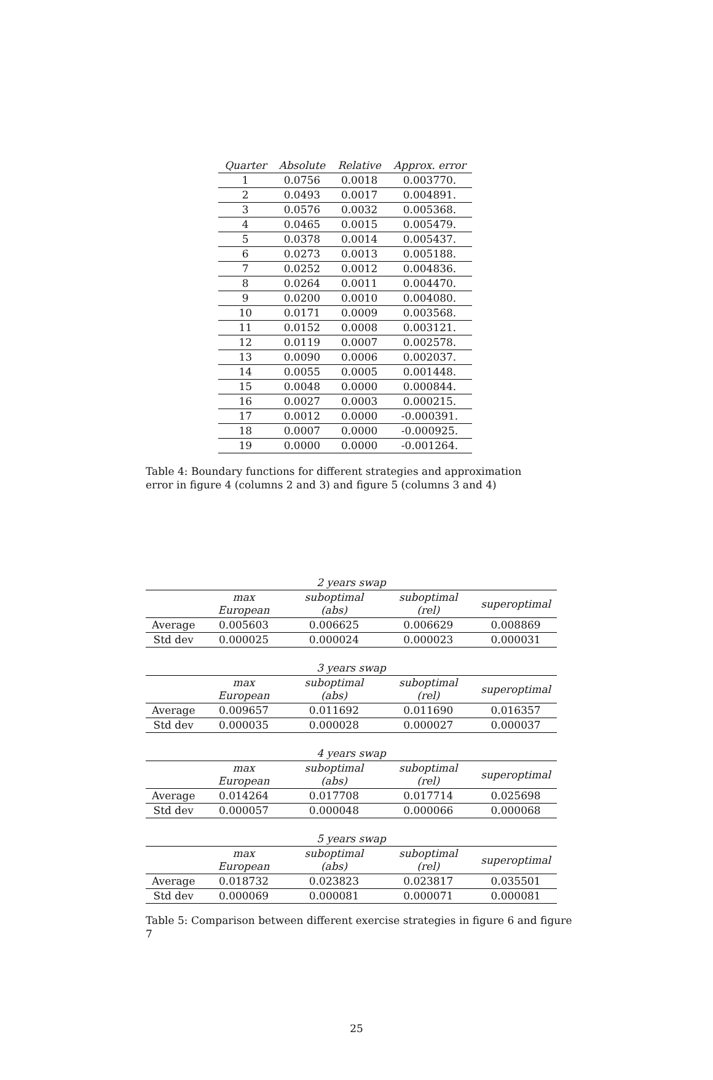| Quarter | Absolute | Relative | Approx. error |
| --- | --- | --- | --- |
| 1 | 0.0756 | 0.0018 | 0.003770. |
| 2 | 0.0493 | 0.0017 | 0.004891. |
| 3 | 0.0576 | 0.0032 | 0.005368. |
| 4 | 0.0465 | 0.0015 | 0.005479. |
| 5 | 0.0378 | 0.0014 | 0.005437. |
| 6 | 0.0273 | 0.0013 | 0.005188. |
| 7 | 0.0252 | 0.0012 | 0.004836. |
| 8 | 0.0264 | 0.0011 | 0.004470. |
| 9 | 0.0200 | 0.0010 | 0.004080. |
| 10 | 0.0171 | 0.0009 | 0.003568. |
| 11 | 0.0152 | 0.0008 | 0.003121. |
| 12 | 0.0119 | 0.0007 | 0.002578. |
| 13 | 0.0090 | 0.0006 | 0.002037. |
| 14 | 0.0055 | 0.0005 | 0.001448. |
| 15 | 0.0048 | 0.0000 | 0.000844. |
| 16 | 0.0027 | 0.0003 | 0.000215. |
| 17 | 0.0012 | 0.0000 | -0.000391. |
| 18 | 0.0007 | 0.0000 | -0.000925. |
| 19 | 0.0000 | 0.0000 | -0.001264. |
Table 4: Boundary functions for different strategies and approximation error in figure 4 (columns 2 and 3) and figure 5 (columns 3 and 4)
| 2 years swap | | | | |
| | max European | suboptimal (abs) | suboptimal (rel) | superoptimal |
| Average | 0.005603 | 0.006625 | 0.006629 | 0.008869 |
| Std dev | 0.000025 | 0.000024 | 0.000023 | 0.000031 |
| 3 years swap | | | | |
| | max European | suboptimal (abs) | suboptimal (rel) | superoptimal |
| Average | 0.009657 | 0.011692 | 0.011690 | 0.016357 |
| Std dev | 0.000035 | 0.000028 | 0.000027 | 0.000037 |
| 4 years swap | | | | |
| | max European | suboptimal (abs) | suboptimal (rel) | superoptimal |
| Average | 0.014264 | 0.017708 | 0.017714 | 0.025698 |
| Std dev | 0.000057 | 0.000048 | 0.000066 | 0.000068 |
| 5 years swap | | | | |
| | max European | suboptimal (abs) | suboptimal (rel) | superoptimal |
| Average | 0.018732 | 0.023823 | 0.023817 | 0.035501 |
| Std dev | 0.000069 | 0.000081 | 0.000071 | 0.000081 |
Table 5: Comparison between different exercise strategies in figure 6 and figure 7
25